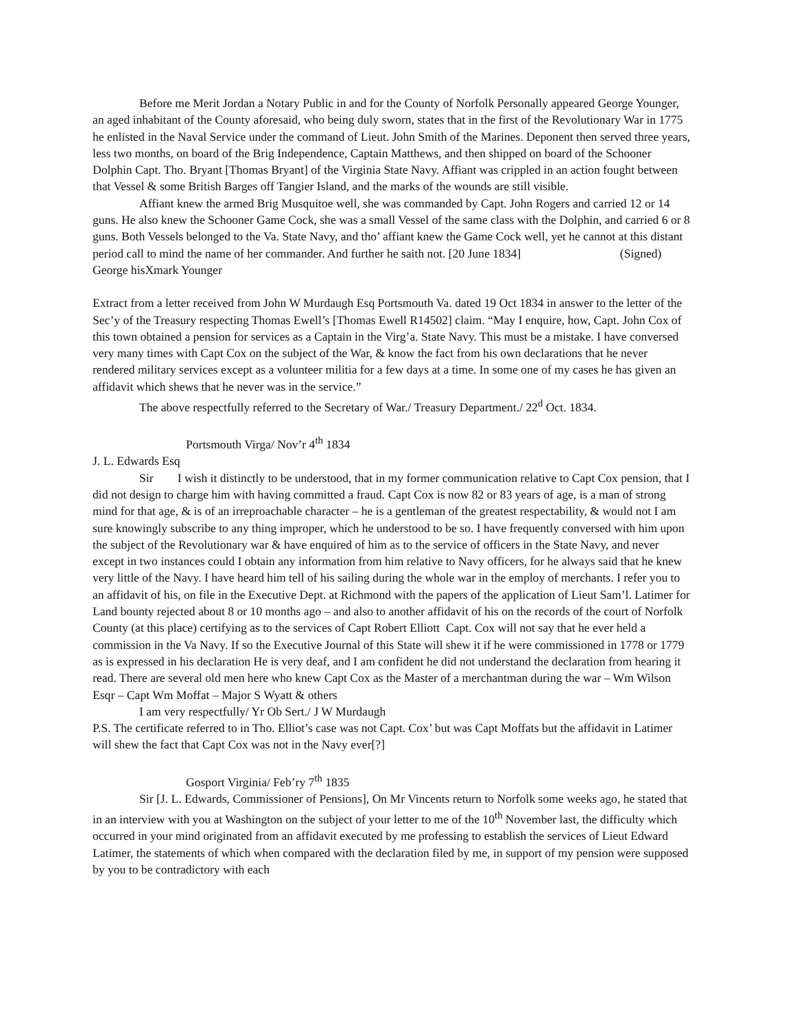Before me Merit Jordan a Notary Public in and for the County of Norfolk Personally appeared George Younger, an aged inhabitant of the County aforesaid, who being duly sworn, states that in the first of the Revolutionary War in 1775 he enlisted in the Naval Service under the command of Lieut. John Smith of the Marines. Deponent then served three years, less two months, on board of the Brig Independence, Captain Matthews, and then shipped on board of the Schooner Dolphin Capt. Tho. Bryant [Thomas Bryant] of the Virginia State Navy. Affiant was crippled in an action fought between that Vessel & some British Barges off Tangier Island, and the marks of the wounds are still visible.
Affiant knew the armed Brig Musquitoe well, she was commanded by Capt. John Rogers and carried 12 or 14 guns. He also knew the Schooner Game Cock, she was a small Vessel of the same class with the Dolphin, and carried 6 or 8 guns. Both Vessels belonged to the Va. State Navy, and tho’ affiant knew the Game Cock well, yet he cannot at this distant period call to mind the name of her commander. And further he saith not. [20 June 1834] (Signed) George hisXmark Younger
Extract from a letter received from John W Murdaugh Esq Portsmouth Va. dated 19 Oct 1834 in answer to the letter of the Sec’y of the Treasury respecting Thomas Ewell’s [Thomas Ewell R14502] claim. “May I enquire, how, Capt. John Cox of this town obtained a pension for services as a Captain in the Virg’a. State Navy. This must be a mistake. I have conversed very many times with Capt Cox on the subject of the War, & know the fact from his own declarations that he never rendered military services except as a volunteer militia for a few days at a time. In some one of my cases he has given an affidavit which shews that he never was in the service.”
The above respectfully referred to the Secretary of War./ Treasury Department./ 22<sup>d</sup> Oct. 1834.
Portsmouth Virga/ Nov’r 4<sup>th</sup> 1834
J. L. Edwards Esq
Sir I wish it distinctly to be understood, that in my former communication relative to Capt Cox pension, that I did not design to charge him with having committed a fraud. Capt Cox is now 82 or 83 years of age, is a man of strong mind for that age, & is of an irreproachable character – he is a gentleman of the greatest respectability, & would not I am sure knowingly subscribe to any thing improper, which he understood to be so. I have frequently conversed with him upon the subject of the Revolutionary war & have enquired of him as to the service of officers in the State Navy, and never except in two instances could I obtain any information from him relative to Navy officers, for he always said that he knew very little of the Navy. I have heard him tell of his sailing during the whole war in the employ of merchants. I refer you to an affidavit of his, on file in the Executive Dept. at Richmond with the papers of the application of Lieut Sam’l. Latimer for Land bounty rejected about 8 or 10 months ago – and also to another affidavit of his on the records of the court of Norfolk County (at this place) certifying as to the services of Capt Robert Elliott Capt. Cox will not say that he ever held a commission in the Va Navy. If so the Executive Journal of this State will shew it if he were commissioned in 1778 or 1779 as is expressed in his declaration He is very deaf, and I am confident he did not understand the declaration from hearing it read. There are several old men here who knew Capt Cox as the Master of a merchantman during the war – Wm Wilson Esqr – Capt Wm Moffat – Major S Wyatt & others
I am very respectfully/ Yr Ob Sert./ J W Murdaugh
P.S. The certificate referred to in Tho. Elliot’s case was not Capt. Cox’ but was Capt Moffats but the affidavit in Latimer will shew the fact that Capt Cox was not in the Navy ever[?]
Gosport Virginia/ Feb’ry 7<sup>th</sup> 1835
Sir [J. L. Edwards, Commissioner of Pensions], On Mr Vincents return to Norfolk some weeks ago, he stated that in an interview with you at Washington on the subject of your letter to me of the 10<sup>th</sup> November last, the difficulty which occurred in your mind originated from an affidavit executed by me professing to establish the services of Lieut Edward Latimer, the statements of which when compared with the declaration filed by me, in support of my pension were supposed by you to be contradictory with each